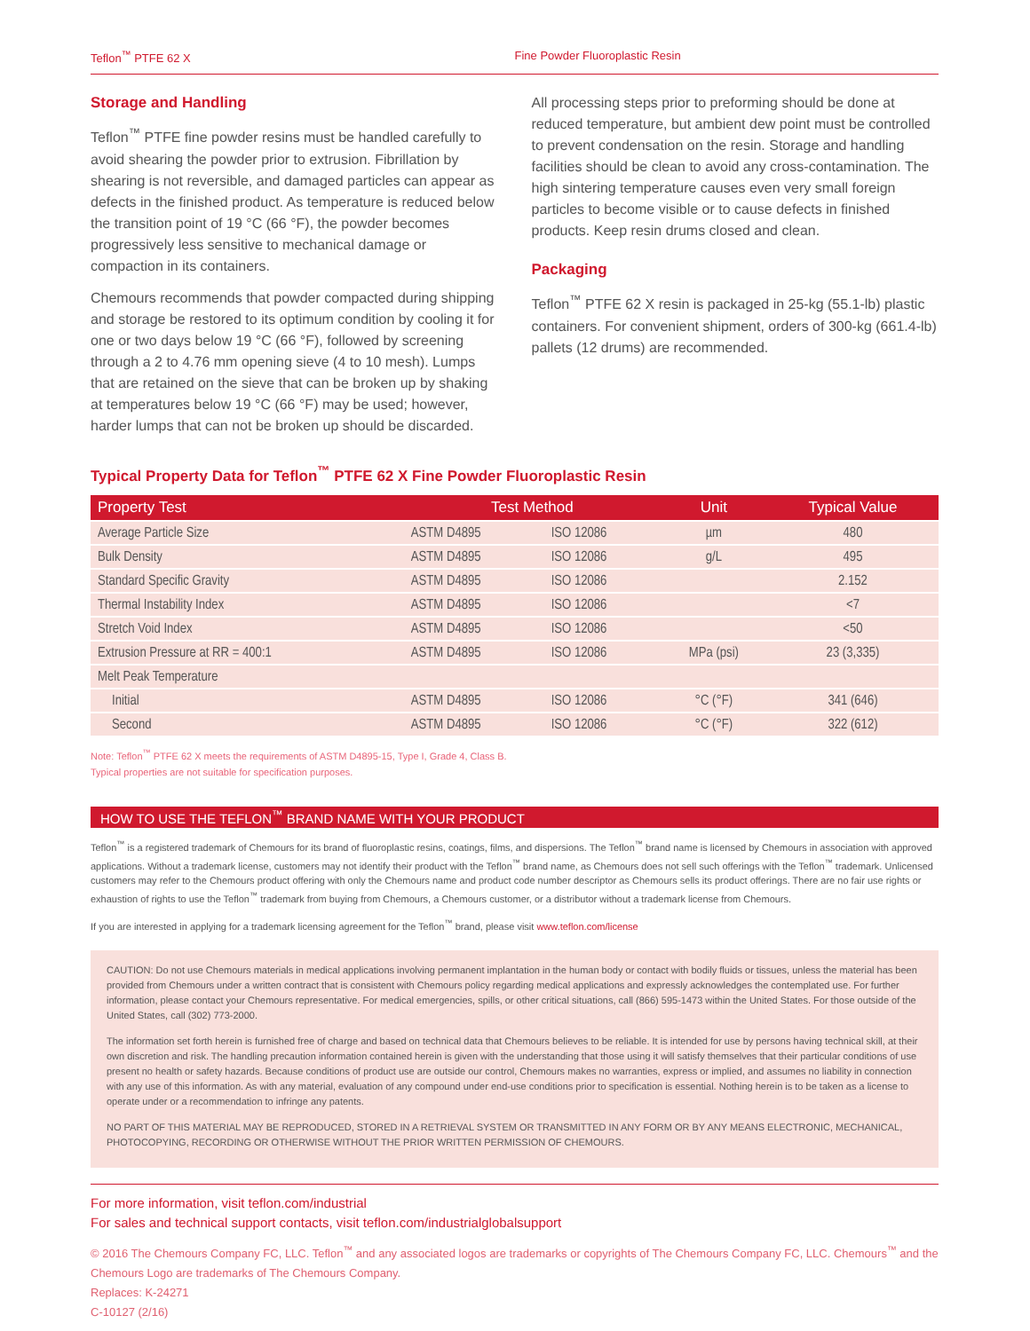Teflon<sup>™</sup> PTFE 62 X Fine Powder Fluoroplastic Resin
Storage and Handling
Teflon<sup>™</sup> PTFE fine powder resins must be handled carefully to avoid shearing the powder prior to extrusion. Fibrillation by shearing is not reversible, and damaged particles can appear as defects in the finished product. As temperature is reduced below the transition point of 19 °C (66 °F), the powder becomes progressively less sensitive to mechanical damage or compaction in its containers.
Chemours recommends that powder compacted during shipping and storage be restored to its optimum condition by cooling it for one or two days below 19 °C (66 °F), followed by screening through a 2 to 4.76 mm opening sieve (4 to 10 mesh). Lumps that are retained on the sieve that can be broken up by shaking at temperatures below 19 °C (66 °F) may be used; however, harder lumps that can not be broken up should be discarded.
All processing steps prior to preforming should be done at reduced temperature, but ambient dew point must be controlled to prevent condensation on the resin. Storage and handling facilities should be clean to avoid any cross-contamination. The high sintering temperature causes even very small foreign particles to become visible or to cause defects in finished products. Keep resin drums closed and clean.
Packaging
Teflon<sup>™</sup> PTFE 62 X resin is packaged in 25-kg (55.1-lb) plastic containers. For convenient shipment, orders of 300-kg (661.4-lb) pallets (12 drums) are recommended.
Typical Property Data for Teflon<sup>™</sup> PTFE 62 X Fine Powder Fluoroplastic Resin
| Property Test | Test Method | | Unit | Typical Value |
| --- | --- | --- | --- | --- |
| Average Particle Size | ASTM D4895 | ISO 12086 | µm | 480 |
| Bulk Density | ASTM D4895 | ISO 12086 | g/L | 495 |
| Standard Specific Gravity | ASTM D4895 | ISO 12086 | | 2.152 |
| Thermal Instability Index | ASTM D4895 | ISO 12086 | | <7 |
| Stretch Void Index | ASTM D4895 | ISO 12086 | | <50 |
| Extrusion Pressure at RR = 400:1 | ASTM D4895 | ISO 12086 | MPa (psi) | 23 (3,335) |
| Melt Peak Temperature | | | | |
| Initial | ASTM D4895 | ISO 12086 | °C (°F) | 341 (646) |
| Second | ASTM D4895 | ISO 12086 | °C (°F) | 322 (612) |
Note: Teflon<sup>™</sup> PTFE 62 X meets the requirements of ASTM D4895-15, Type I, Grade 4, Class B.
Typical properties are not suitable for specification purposes.
HOW TO USE THE TEFLON<sup>™</sup> BRAND NAME WITH YOUR PRODUCT
Teflon<sup>™</sup> is a registered trademark of Chemours for its brand of fluoroplastic resins, coatings, films, and dispersions. The Teflon<sup>™</sup> brand name is licensed by Chemours in association with approved applications. Without a trademark license, customers may not identify their product with the Teflon<sup>™</sup> brand name, as Chemours does not sell such offerings with the Teflon<sup>™</sup> trademark. Unlicensed customers may refer to the Chemours product offering with only the Chemours name and product code number descriptor as Chemours sells its product offerings. There are no fair use rights or exhaustion of rights to use the Teflon<sup>™</sup> trademark from buying from Chemours, a Chemours customer, or a distributor without a trademark license from Chemours.
If you are interested in applying for a trademark licensing agreement for the Teflon<sup>™</sup> brand, please visit www.teflon.com/license
CAUTION: Do not use Chemours materials in medical applications involving permanent implantation in the human body or contact with bodily fluids or tissues, unless the material has been provided from Chemours under a written contract that is consistent with Chemours policy regarding medical applications and expressly acknowledges the contemplated use. For further information, please contact your Chemours representative. For medical emergencies, spills, or other critical situations, call (866) 595-1473 within the United States. For those outside of the United States, call (302) 773-2000.
The information set forth herein is furnished free of charge and based on technical data that Chemours believes to be reliable. It is intended for use by persons having technical skill, at their own discretion and risk. The handling precaution information contained herein is given with the understanding that those using it will satisfy themselves that their particular conditions of use present no health or safety hazards. Because conditions of product use are outside our control, Chemours makes no warranties, express or implied, and assumes no liability in connection with any use of this information. As with any material, evaluation of any compound under end-use conditions prior to specification is essential. Nothing herein is to be taken as a license to operate under or a recommendation to infringe any patents.
NO PART OF THIS MATERIAL MAY BE REPRODUCED, STORED IN A RETRIEVAL SYSTEM OR TRANSMITTED IN ANY FORM OR BY ANY MEANS ELECTRONIC, MECHANICAL, PHOTOCOPYING, RECORDING OR OTHERWISE WITHOUT THE PRIOR WRITTEN PERMISSION OF CHEMOURS.
For more information, visit teflon.com/industrial
For sales and technical support contacts, visit teflon.com/industrialglobalsupport
© 2016 The Chemours Company FC, LLC. Teflon<sup>™</sup> and any associated logos are trademarks or copyrights of The Chemours Company FC, LLC. Chemours<sup>™</sup> and the Chemours Logo are trademarks of The Chemours Company.
Replaces: K-24271
C-10127 (2/16)